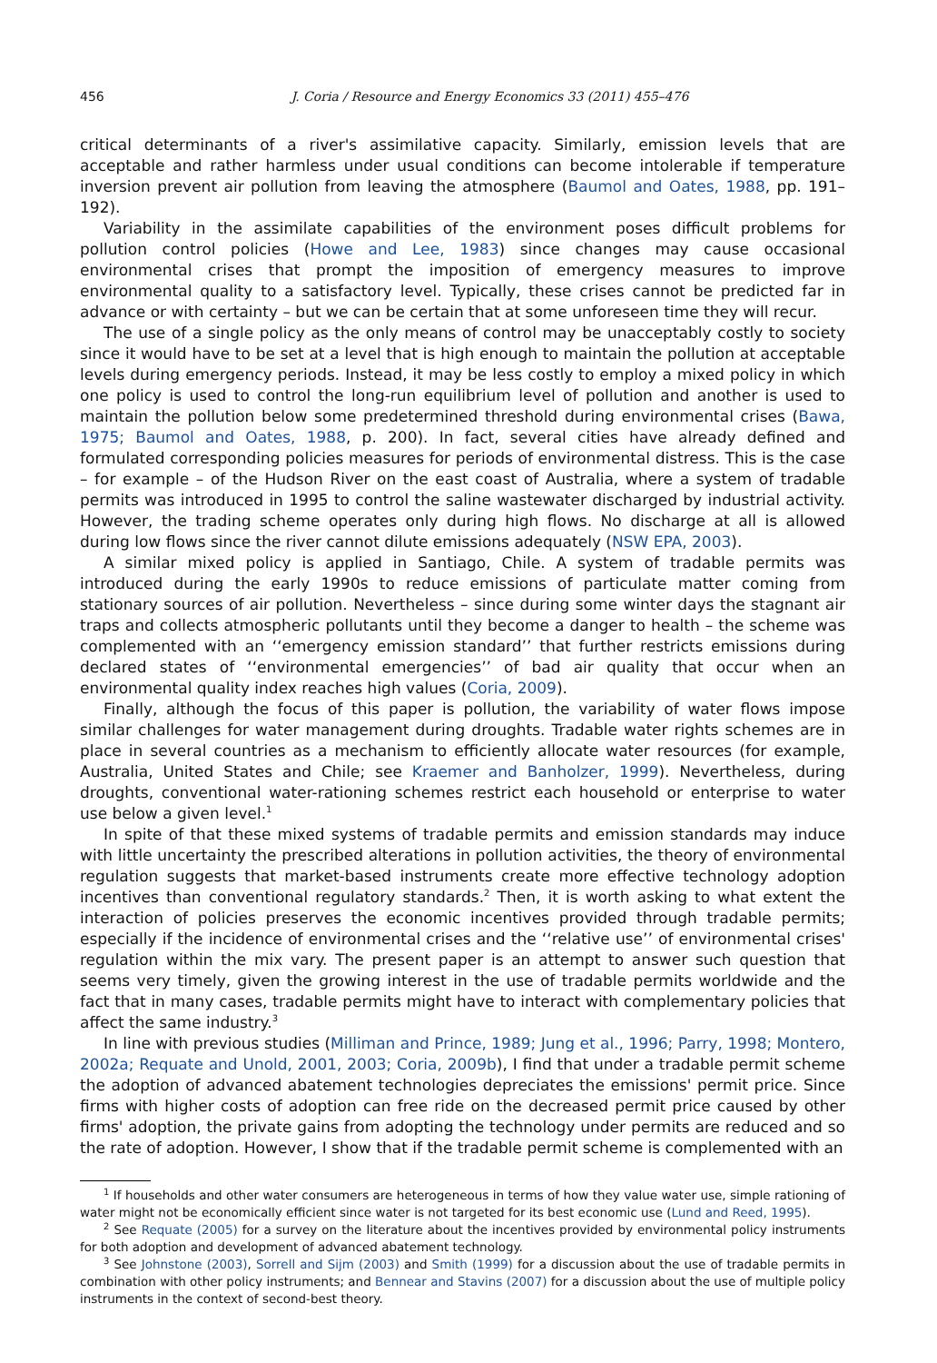456 J. Coria / Resource and Energy Economics 33 (2011) 455–476
critical determinants of a river's assimilative capacity. Similarly, emission levels that are acceptable and rather harmless under usual conditions can become intolerable if temperature inversion prevent air pollution from leaving the atmosphere (Baumol and Oates, 1988, pp. 191–192).
Variability in the assimilate capabilities of the environment poses difficult problems for pollution control policies (Howe and Lee, 1983) since changes may cause occasional environmental crises that prompt the imposition of emergency measures to improve environmental quality to a satisfactory level. Typically, these crises cannot be predicted far in advance or with certainty – but we can be certain that at some unforeseen time they will recur.
The use of a single policy as the only means of control may be unacceptably costly to society since it would have to be set at a level that is high enough to maintain the pollution at acceptable levels during emergency periods. Instead, it may be less costly to employ a mixed policy in which one policy is used to control the long-run equilibrium level of pollution and another is used to maintain the pollution below some predetermined threshold during environmental crises (Bawa, 1975; Baumol and Oates, 1988, p. 200). In fact, several cities have already defined and formulated corresponding policies measures for periods of environmental distress. This is the case – for example – of the Hudson River on the east coast of Australia, where a system of tradable permits was introduced in 1995 to control the saline wastewater discharged by industrial activity. However, the trading scheme operates only during high flows. No discharge at all is allowed during low flows since the river cannot dilute emissions adequately (NSW EPA, 2003).
A similar mixed policy is applied in Santiago, Chile. A system of tradable permits was introduced during the early 1990s to reduce emissions of particulate matter coming from stationary sources of air pollution. Nevertheless – since during some winter days the stagnant air traps and collects atmospheric pollutants until they become a danger to health – the scheme was complemented with an ‘‘emergency emission standard’’ that further restricts emissions during declared states of ‘‘environmental emergencies’’ of bad air quality that occur when an environmental quality index reaches high values (Coria, 2009).
Finally, although the focus of this paper is pollution, the variability of water flows impose similar challenges for water management during droughts. Tradable water rights schemes are in place in several countries as a mechanism to efficiently allocate water resources (for example, Australia, United States and Chile; see Kraemer and Banholzer, 1999). Nevertheless, during droughts, conventional water-rationing schemes restrict each household or enterprise to water use below a given level.<sup>1</sup>
In spite of that these mixed systems of tradable permits and emission standards may induce with little uncertainty the prescribed alterations in pollution activities, the theory of environmental regulation suggests that market-based instruments create more effective technology adoption incentives than conventional regulatory standards.<sup>2</sup> Then, it is worth asking to what extent the interaction of policies preserves the economic incentives provided through tradable permits; especially if the incidence of environmental crises and the ‘‘relative use’’ of environmental crises' regulation within the mix vary. The present paper is an attempt to answer such question that seems very timely, given the growing interest in the use of tradable permits worldwide and the fact that in many cases, tradable permits might have to interact with complementary policies that affect the same industry.<sup>3</sup>
In line with previous studies (Milliman and Prince, 1989; Jung et al., 1996; Parry, 1998; Montero, 2002a; Requate and Unold, 2001, 2003; Coria, 2009b), I find that under a tradable permit scheme the adoption of advanced abatement technologies depreciates the emissions' permit price. Since firms with higher costs of adoption can free ride on the decreased permit price caused by other firms' adoption, the private gains from adopting the technology under permits are reduced and so the rate of adoption. However, I show that if the tradable permit scheme is complemented with an
<sup>1</sup> If households and other water consumers are heterogeneous in terms of how they value water use, simple rationing of water might not be economically efficient since water is not targeted for its best economic use (Lund and Reed, 1995).
<sup>2</sup> See Requate (2005) for a survey on the literature about the incentives provided by environmental policy instruments for both adoption and development of advanced abatement technology.
<sup>3</sup> See Johnstone (2003), Sorrell and Sijm (2003) and Smith (1999) for a discussion about the use of tradable permits in combination with other policy instruments; and Bennear and Stavins (2007) for a discussion about the use of multiple policy instruments in the context of second-best theory.